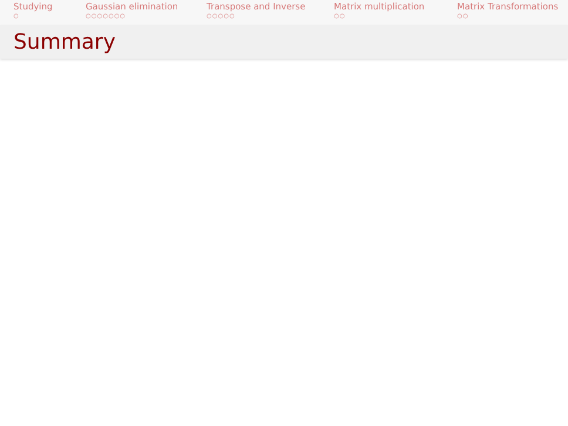Studying
○
Gaussian elimination
○○○○○○○
Transpose and Inverse
○○○○○
Matrix multiplication
○○
Matrix Transformations
○○
Summary